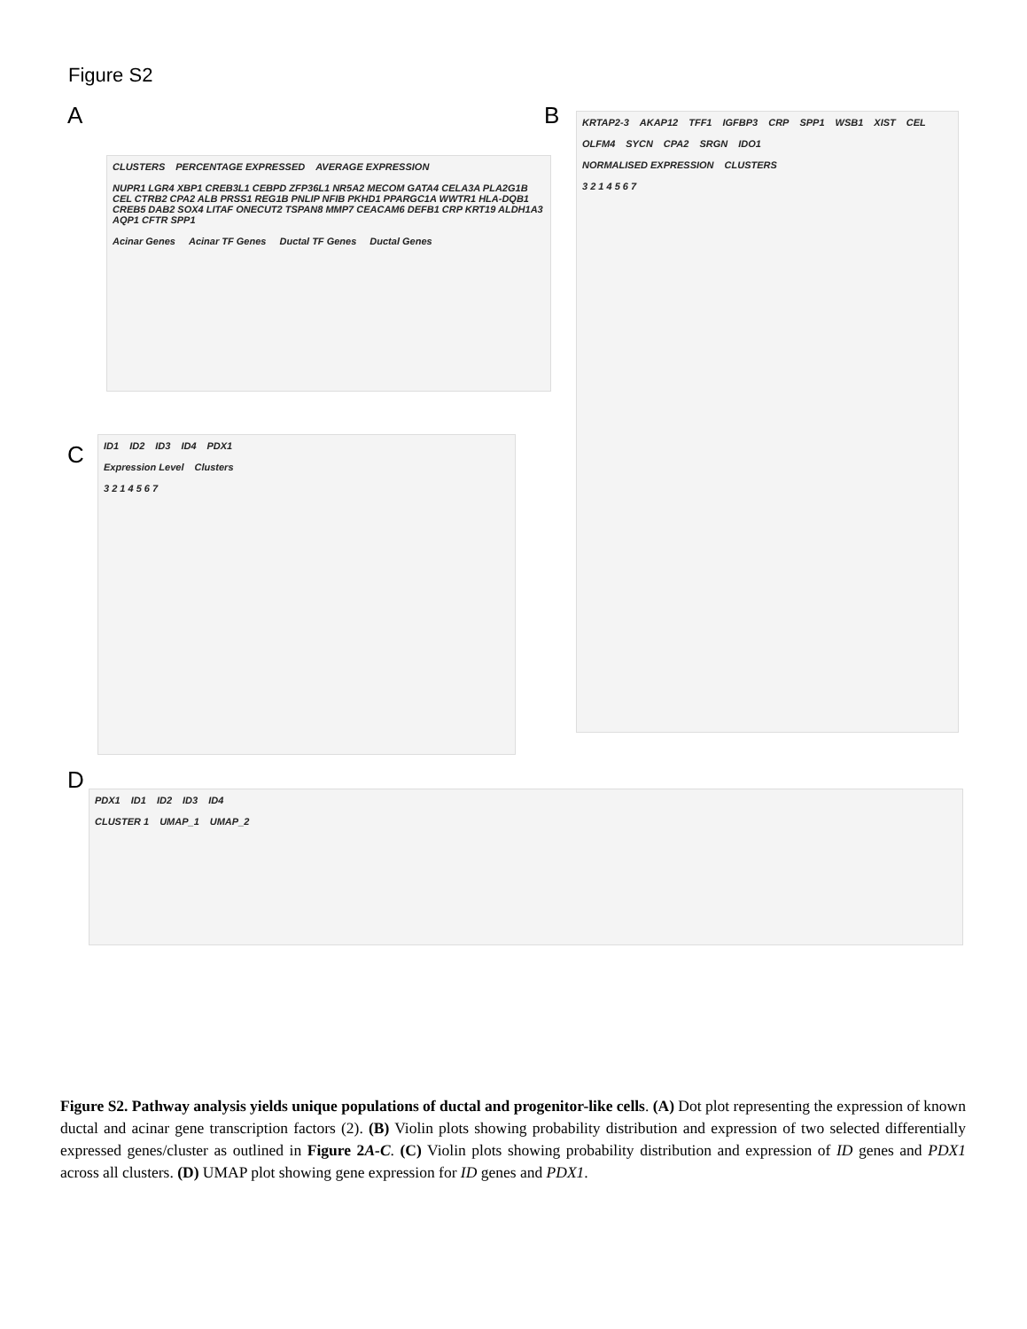Figure S2
A
CLUSTERS PERCENTAGE EXPRESSED AVERAGE EXPRESSION
NUPR1 LGR4 XBP1 CREB3L1 CEBPD ZFP36L1 NR5A2 MECOM GATA4 CELA3A PLA2G1B CEL CTRB2 CPA2 ALB PRSS1 REG1B PNLIP NFIB PKHD1 PPARGC1A WWTR1 HLA-DQB1 CREB5 DAB2 SOX4 LITAF ONECUT2 TSPAN8 MMP7 CEACAM6 DEFB1 CRP KRT19 ALDH1A3 AQP1 CFTR SPP1
Acinar Genes Acinar TF Genes Ductal TF Genes Ductal Genes
B
KRTAP2-3 AKAP12 TFF1 IGFBP3 CRP SPP1 WSB1 XIST CEL OLFM4 SYCN CPA2 SRGN IDO1
NORMALISED EXPRESSION CLUSTERS
3 2 1 4 5 6 7
C
ID1 ID2 ID3 ID4 PDX1
Expression Level Clusters
3 2 1 4 5 6 7
D
PDX1 ID1 ID2 ID3 ID4
CLUSTER 1 UMAP_1 UMAP_2
Figure S2. Pathway analysis yields unique populations of ductal and progenitor-like cells. (A) Dot plot representing the expression of known ductal and acinar gene transcription factors (2). (B) Violin plots showing probability distribution and expression of two selected differentially expressed genes/cluster as outlined in Figure 2A-C. (C) Violin plots showing probability distribution and expression of ID genes and PDX1 across all clusters. (D) UMAP plot showing gene expression for ID genes and PDX1.